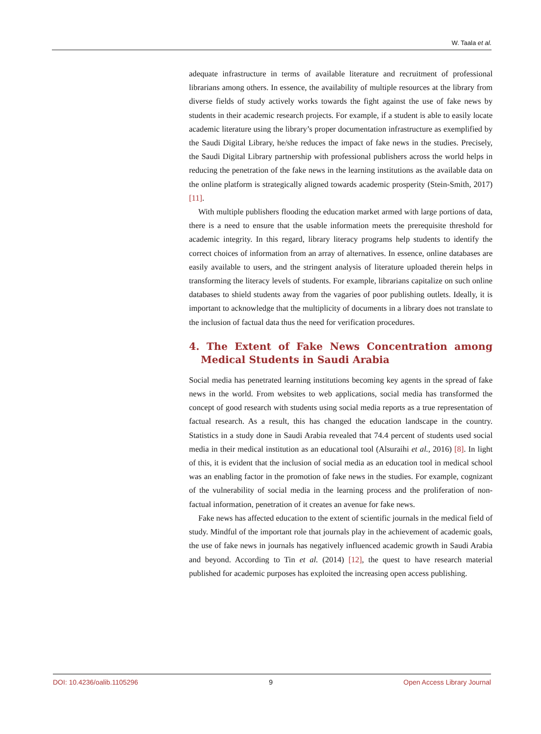W. Taala et al.
adequate infrastructure in terms of available literature and recruitment of professional librarians among others. In essence, the availability of multiple resources at the library from diverse fields of study actively works towards the fight against the use of fake news by students in their academic research projects. For example, if a student is able to easily locate academic literature using the library’s proper documentation infrastructure as exemplified by the Saudi Digital Library, he/she reduces the impact of fake news in the studies. Precisely, the Saudi Digital Library partnership with professional publishers across the world helps in reducing the penetration of the fake news in the learning institutions as the available data on the online platform is strategically aligned towards academic prosperity (Stein-Smith, 2017) [11].
With multiple publishers flooding the education market armed with large portions of data, there is a need to ensure that the usable information meets the prerequisite threshold for academic integrity. In this regard, library literacy programs help students to identify the correct choices of information from an array of alternatives. In essence, online databases are easily available to users, and the stringent analysis of literature uploaded therein helps in transforming the literacy levels of students. For example, librarians capitalize on such online databases to shield students away from the vagaries of poor publishing outlets. Ideally, it is important to acknowledge that the multiplicity of documents in a library does not translate to the inclusion of factual data thus the need for verification procedures.
4. The Extent of Fake News Concentration among Medical Students in Saudi Arabia
Social media has penetrated learning institutions becoming key agents in the spread of fake news in the world. From websites to web applications, social media has transformed the concept of good research with students using social media reports as a true representation of factual research. As a result, this has changed the education landscape in the country. Statistics in a study done in Saudi Arabia revealed that 74.4 percent of students used social media in their medical institution as an educational tool (Alsuraihi et al., 2016) [8]. In light of this, it is evident that the inclusion of social media as an education tool in medical school was an enabling factor in the promotion of fake news in the studies. For example, cognizant of the vulnerability of social media in the learning process and the proliferation of non-factual information, penetration of it creates an avenue for fake news.
Fake news has affected education to the extent of scientific journals in the medical field of study. Mindful of the important role that journals play in the achievement of academic goals, the use of fake news in journals has negatively influenced academic growth in Saudi Arabia and beyond. According to Tin et al. (2014) [12], the quest to have research material published for academic purposes has exploited the increasing open access publishing.
DOI: 10.4236/oalib.1105296 9 Open Access Library Journal